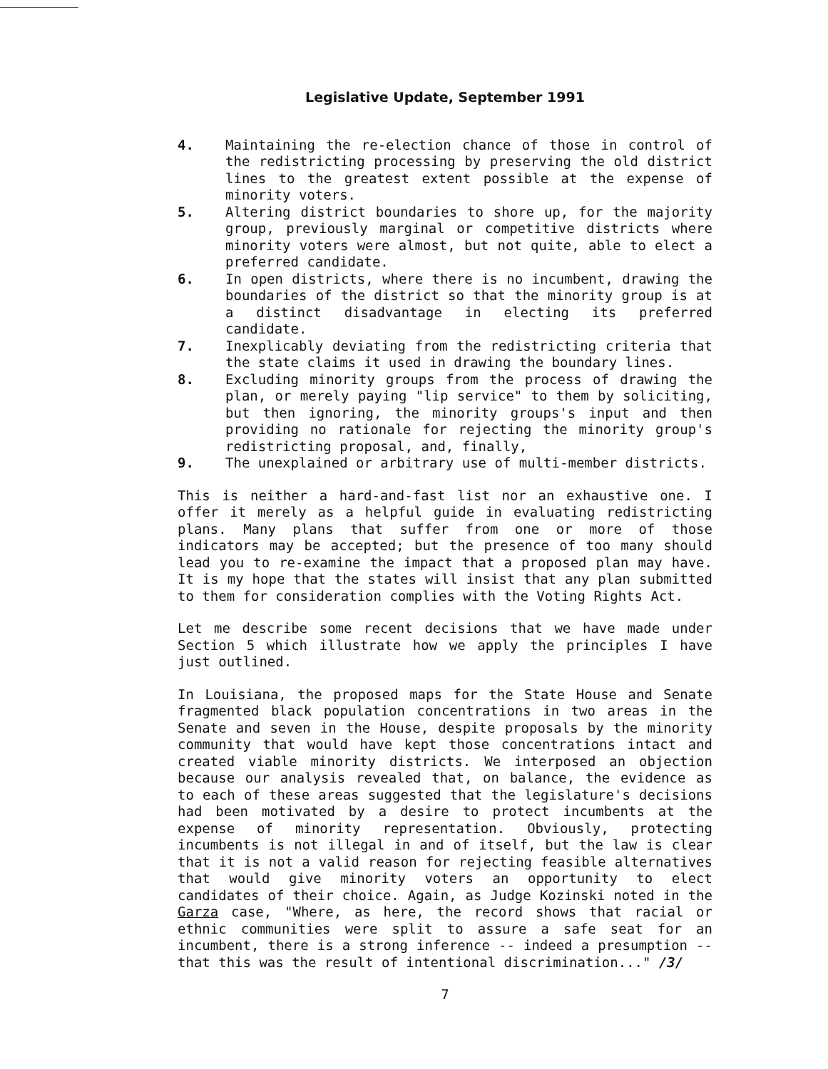Legislative Update, September 1991
4. Maintaining the re-election chance of those in control of the redistricting processing by preserving the old district lines to the greatest extent possible at the expense of minority voters.
5. Altering district boundaries to shore up, for the majority group, previously marginal or competitive districts where minority voters were almost, but not quite, able to elect a preferred candidate.
6. In open districts, where there is no incumbent, drawing the boundaries of the district so that the minority group is at a distinct disadvantage in electing its preferred candidate.
7. Inexplicably deviating from the redistricting criteria that the state claims it used in drawing the boundary lines.
8. Excluding minority groups from the process of drawing the plan, or merely paying "lip service" to them by soliciting, but then ignoring, the minority groups's input and then providing no rationale for rejecting the minority group's redistricting proposal, and, finally,
9. The unexplained or arbitrary use of multi-member districts.
This is neither a hard-and-fast list nor an exhaustive one. I offer it merely as a helpful guide in evaluating redistricting plans. Many plans that suffer from one or more of those indicators may be accepted; but the presence of too many should lead you to re-examine the impact that a proposed plan may have. It is my hope that the states will insist that any plan submitted to them for consideration complies with the Voting Rights Act.
Let me describe some recent decisions that we have made under Section 5 which illustrate how we apply the principles I have just outlined.
In Louisiana, the proposed maps for the State House and Senate fragmented black population concentrations in two areas in the Senate and seven in the House, despite proposals by the minority community that would have kept those concentrations intact and created viable minority districts. We interposed an objection because our analysis revealed that, on balance, the evidence as to each of these areas suggested that the legislature's decisions had been motivated by a desire to protect incumbents at the expense of minority representation. Obviously, protecting incumbents is not illegal in and of itself, but the law is clear that it is not a valid reason for rejecting feasible alternatives that would give minority voters an opportunity to elect candidates of their choice. Again, as Judge Kozinski noted in the Garza case, "Where, as here, the record shows that racial or ethnic communities were split to assure a safe seat for an incumbent, there is a strong inference -- indeed a presumption -- that this was the result of intentional discrimination..." /3/
7